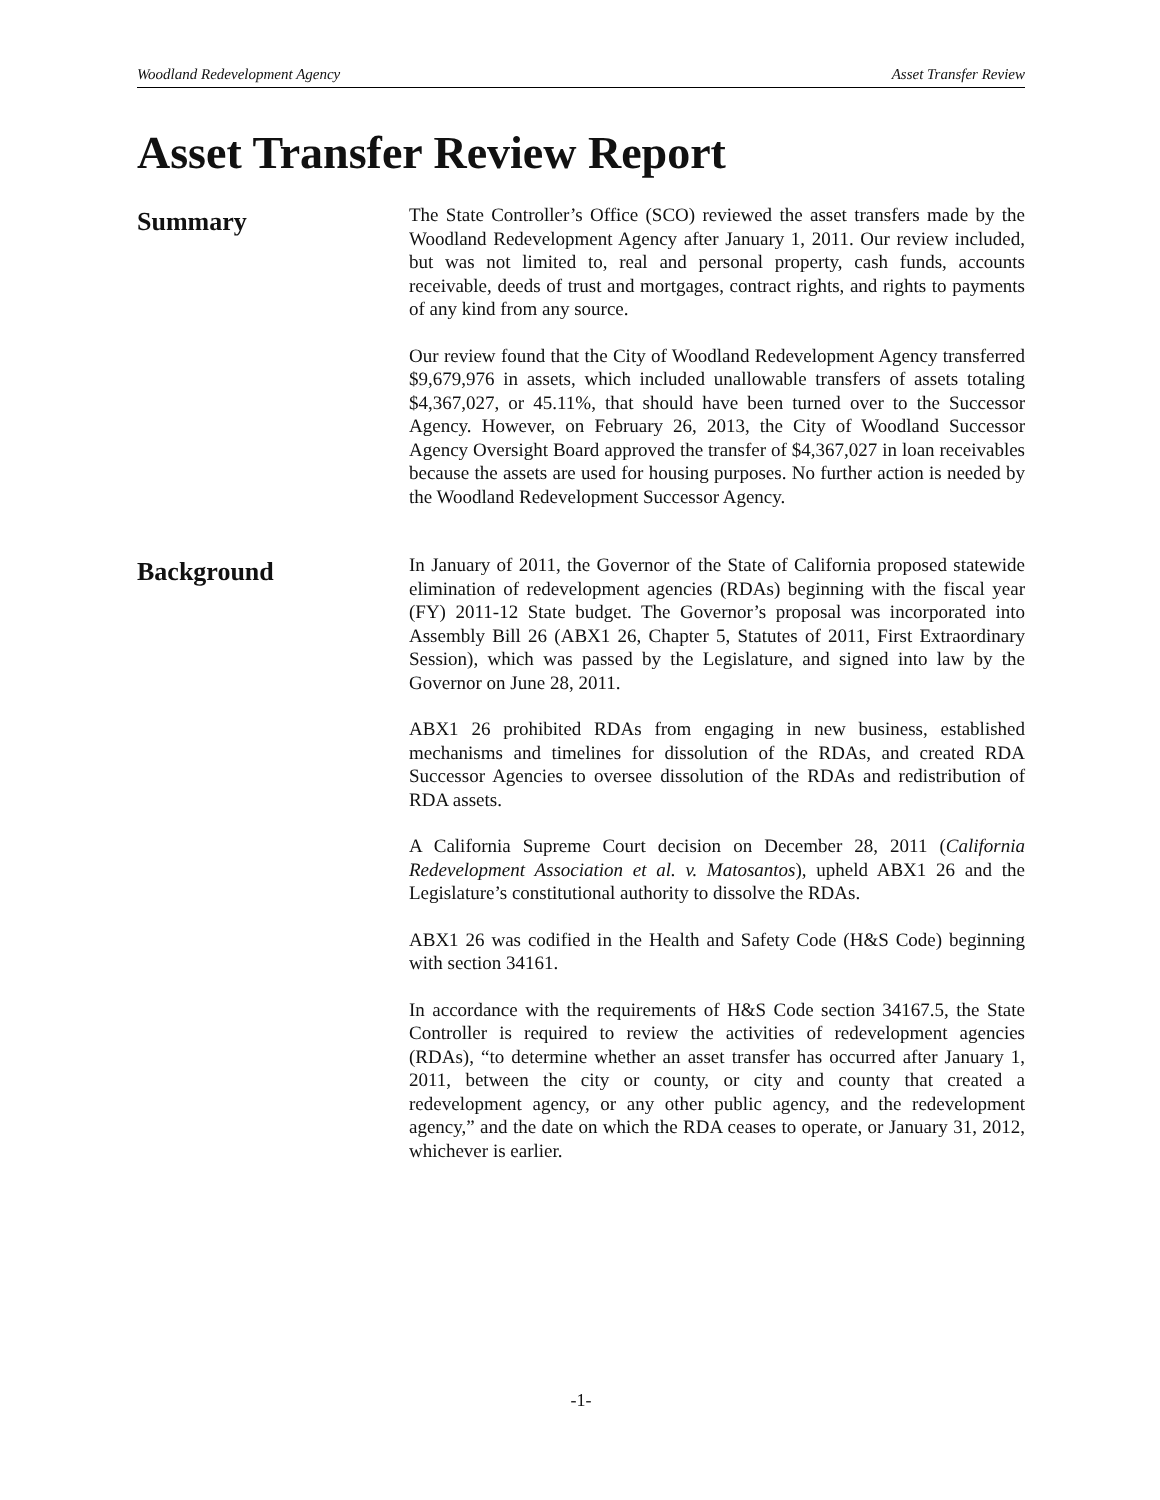Woodland Redevelopment Agency Asset Transfer Review
Asset Transfer Review Report
Summary
The State Controller’s Office (SCO) reviewed the asset transfers made by the Woodland Redevelopment Agency after January 1, 2011. Our review included, but was not limited to, real and personal property, cash funds, accounts receivable, deeds of trust and mortgages, contract rights, and rights to payments of any kind from any source.
Our review found that the City of Woodland Redevelopment Agency transferred $9,679,976 in assets, which included unallowable transfers of assets totaling $4,367,027, or 45.11%, that should have been turned over to the Successor Agency. However, on February 26, 2013, the City of Woodland Successor Agency Oversight Board approved the transfer of $4,367,027 in loan receivables because the assets are used for housing purposes. No further action is needed by the Woodland Redevelopment Successor Agency.
Background
In January of 2011, the Governor of the State of California proposed statewide elimination of redevelopment agencies (RDAs) beginning with the fiscal year (FY) 2011-12 State budget. The Governor’s proposal was incorporated into Assembly Bill 26 (ABX1 26, Chapter 5, Statutes of 2011, First Extraordinary Session), which was passed by the Legislature, and signed into law by the Governor on June 28, 2011.
ABX1 26 prohibited RDAs from engaging in new business, established mechanisms and timelines for dissolution of the RDAs, and created RDA Successor Agencies to oversee dissolution of the RDAs and redistribution of RDA assets.
A California Supreme Court decision on December 28, 2011 (California Redevelopment Association et al. v. Matosantos), upheld ABX1 26 and the Legislature’s constitutional authority to dissolve the RDAs.
ABX1 26 was codified in the Health and Safety Code (H&S Code) beginning with section 34161.
In accordance with the requirements of H&S Code section 34167.5, the State Controller is required to review the activities of redevelopment agencies (RDAs), “to determine whether an asset transfer has occurred after January 1, 2011, between the city or county, or city and county that created a redevelopment agency, or any other public agency, and the redevelopment agency,” and the date on which the RDA ceases to operate, or January 31, 2012, whichever is earlier.
-1-